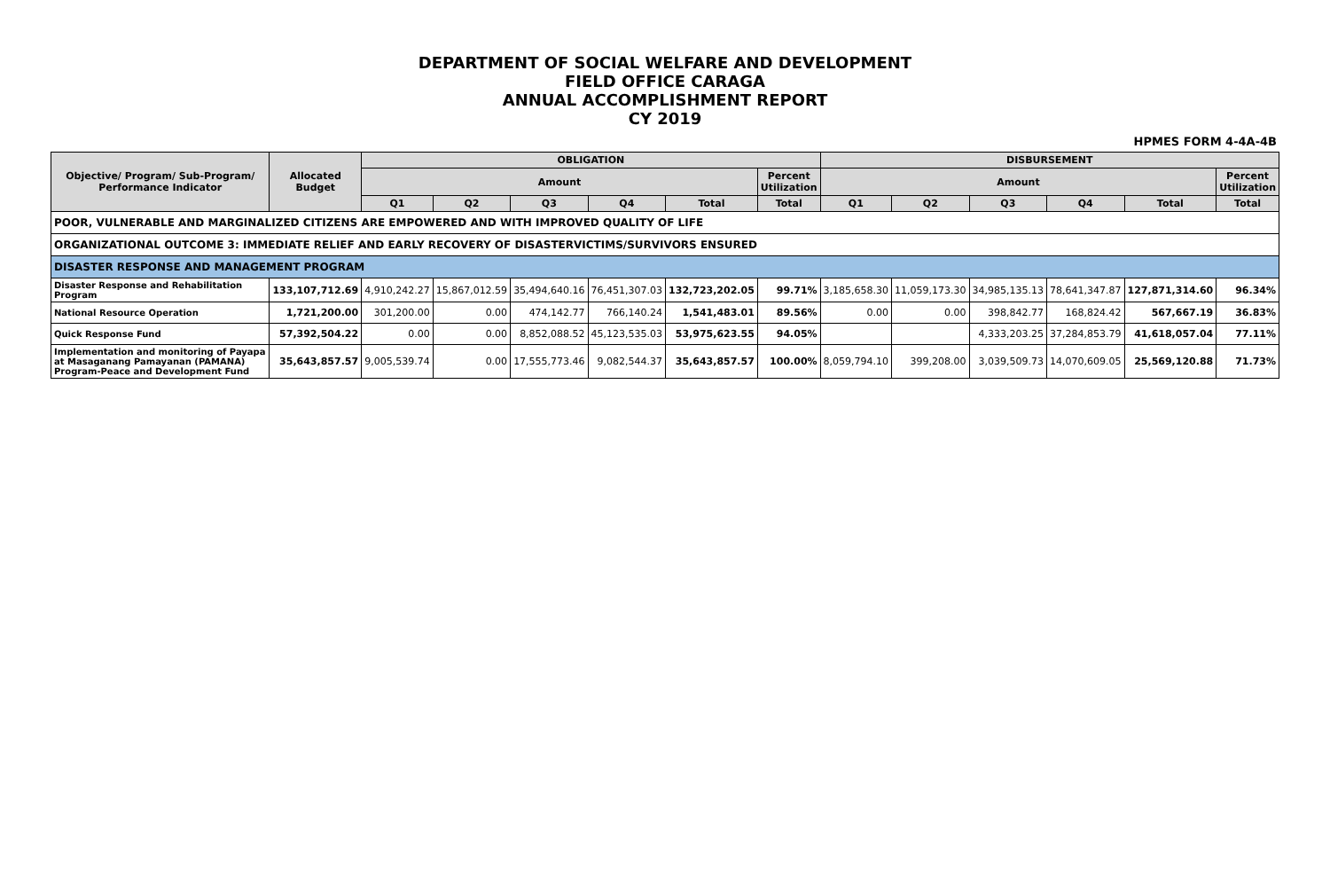DEPARTMENT OF SOCIAL WELFARE AND DEVELOPMENT
FIELD OFFICE CARAGA
ANNUAL ACCOMPLISHMENT REPORT
CY 2019
HPMES FORM 4-4A-4B
| Objective/ Program/ Sub-Program/ Performance Indicator | Allocated Budget | OBLIGATION | | | | | | DISBURSEMENT | | | | | |
| --- | --- | --- | --- | --- | --- | --- | --- | --- | --- | --- | --- | --- | --- |
| | | Amount | | | | | Percent Utilization | Amount | | | | | Percent Utilization |
| | | Q1 | Q2 | Q3 | Q4 | Total | Total | Q1 | Q2 | Q3 | Q4 | Total | Total |
| POOR, VULNERABLE AND MARGINALIZED CITIZENS ARE EMPOWERED AND WITH IMPROVED QUALITY OF LIFE | | | | | | | | | | | | | |
| ORGANIZATIONAL OUTCOME 3: IMMEDIATE RELIEF AND EARLY RECOVERY OF DISASTERVICTIMS/SURVIVORS ENSURED | | | | | | | | | | | | | |
| DISASTER RESPONSE AND MANAGEMENT PROGRAM | | | | | | | | | | | | | |
| Disaster Response and Rehabilitation Program | 133,107,712.69 | 4,910,242.27 | 15,867,012.59 | 35,494,640.16 | 76,451,307.03 | 132,723,202.05 | 99.71% | 3,185,658.30 | 11,059,173.30 | 34,985,135.13 | 78,641,347.87 | 127,871,314.60 | 96.34% |
| National Resource Operation | 1,721,200.00 | 301,200.00 | 0.00 | 474,142.77 | 766,140.24 | 1,541,483.01 | 89.56% | 0.00 | 0.00 | 398,842.77 | 168,824.42 | 567,667.19 | 36.83% |
| Quick Response Fund | 57,392,504.22 | 0.00 | 0.00 | 8,852,088.52 | 45,123,535.03 | 53,975,623.55 | 94.05% | | | 4,333,203.25 | 37,284,853.79 | 41,618,057.04 | 77.11% |
| Implementation and monitoring of Payapa at Masaganang Pamayanan (PAMANA) Program-Peace and Development Fund | 35,643,857.57 | 9,005,539.74 | 0.00 | 17,555,773.46 | 9,082,544.37 | 35,643,857.57 | 100.00% | 8,059,794.10 | 399,208.00 | 3,039,509.73 | 14,070,609.05 | 25,569,120.88 | 71.73% |